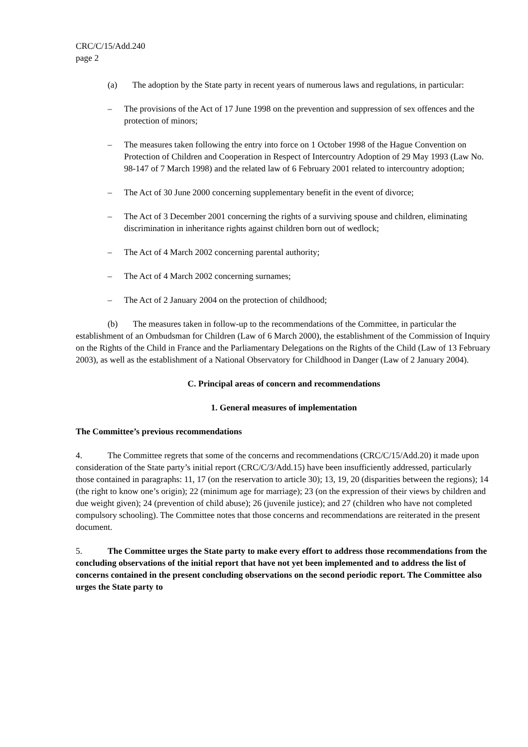CRC/C/15/Add.240
page 2
(a) The adoption by the State party in recent years of numerous laws and regulations, in particular:
– The provisions of the Act of 17 June 1998 on the prevention and suppression of sex offences and the protection of minors;
– The measures taken following the entry into force on 1 October 1998 of the Hague Convention on Protection of Children and Cooperation in Respect of Intercountry Adoption of 29 May 1993 (Law No. 98-147 of 7 March 1998) and the related law of 6 February 2001 related to intercountry adoption;
– The Act of 30 June 2000 concerning supplementary benefit in the event of divorce;
– The Act of 3 December 2001 concerning the rights of a surviving spouse and children, eliminating discrimination in inheritance rights against children born out of wedlock;
– The Act of 4 March 2002 concerning parental authority;
– The Act of 4 March 2002 concerning surnames;
– The Act of 2 January 2004 on the protection of childhood;
(b) The measures taken in follow-up to the recommendations of the Committee, in particular the establishment of an Ombudsman for Children (Law of 6 March 2000), the establishment of the Commission of Inquiry on the Rights of the Child in France and the Parliamentary Delegations on the Rights of the Child (Law of 13 February 2003), as well as the establishment of a National Observatory for Childhood in Danger (Law of 2 January 2004).
C. Principal areas of concern and recommendations
1. General measures of implementation
The Committee’s previous recommendations
4. The Committee regrets that some of the concerns and recommendations (CRC/C/15/Add.20) it made upon consideration of the State party’s initial report (CRC/C/3/Add.15) have been insufficiently addressed, particularly those contained in paragraphs: 11, 17 (on the reservation to article 30); 13, 19, 20 (disparities between the regions); 14 (the right to know one’s origin); 22 (minimum age for marriage); 23 (on the expression of their views by children and due weight given); 24 (prevention of child abuse); 26 (juvenile justice); and 27 (children who have not completed compulsory schooling). The Committee notes that those concerns and recommendations are reiterated in the present document.
5. The Committee urges the State party to make every effort to address those recommendations from the concluding observations of the initial report that have not yet been implemented and to address the list of concerns contained in the present concluding observations on the second periodic report. The Committee also urges the State party to